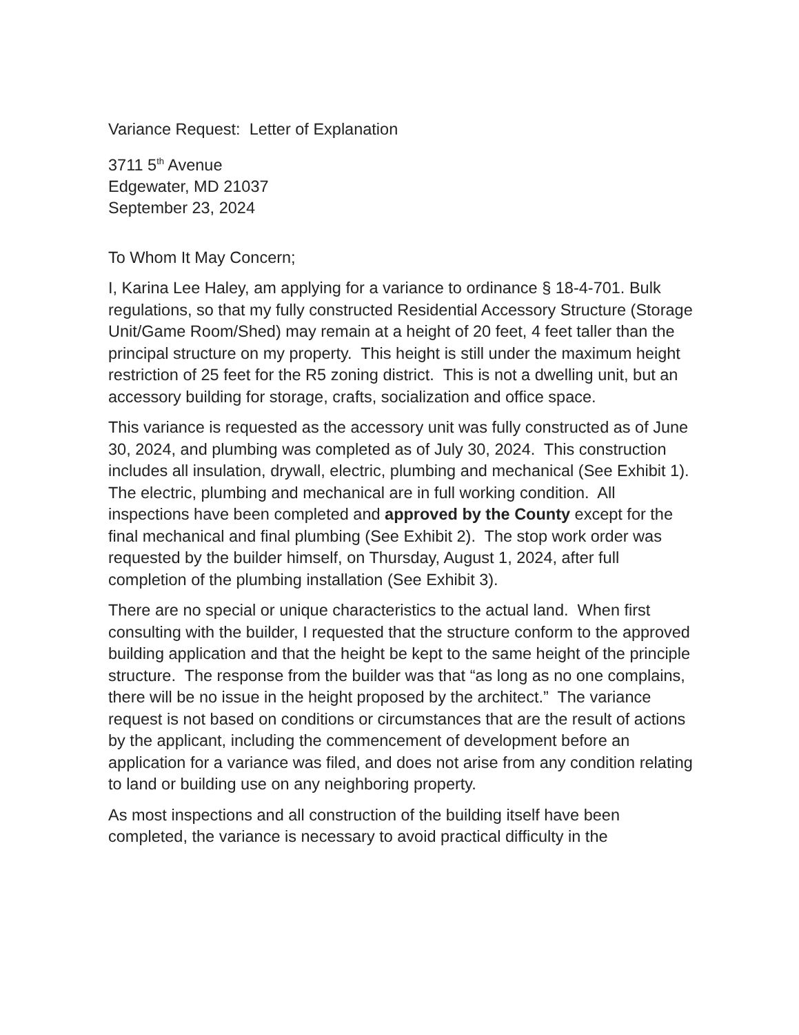Variance Request: Letter of Explanation
3711 5<sup>th</sup> Avenue
Edgewater, MD 21037
September 23, 2024
To Whom It May Concern;
I, Karina Lee Haley, am applying for a variance to ordinance § 18-4-701. Bulk regulations, so that my fully constructed Residential Accessory Structure (Storage Unit/Game Room/Shed) may remain at a height of 20 feet, 4 feet taller than the principal structure on my property. This height is still under the maximum height restriction of 25 feet for the R5 zoning district. This is not a dwelling unit, but an accessory building for storage, crafts, socialization and office space.
This variance is requested as the accessory unit was fully constructed as of June 30, 2024, and plumbing was completed as of July 30, 2024. This construction includes all insulation, drywall, electric, plumbing and mechanical (See Exhibit 1). The electric, plumbing and mechanical are in full working condition. All inspections have been completed and approved by the County except for the final mechanical and final plumbing (See Exhibit 2). The stop work order was requested by the builder himself, on Thursday, August 1, 2024, after full completion of the plumbing installation (See Exhibit 3).
There are no special or unique characteristics to the actual land. When first consulting with the builder, I requested that the structure conform to the approved building application and that the height be kept to the same height of the principle structure. The response from the builder was that “as long as no one complains, there will be no issue in the height proposed by the architect.” The variance request is not based on conditions or circumstances that are the result of actions by the applicant, including the commencement of development before an application for a variance was filed, and does not arise from any condition relating to land or building use on any neighboring property.
As most inspections and all construction of the building itself have been completed, the variance is necessary to avoid practical difficulty in the